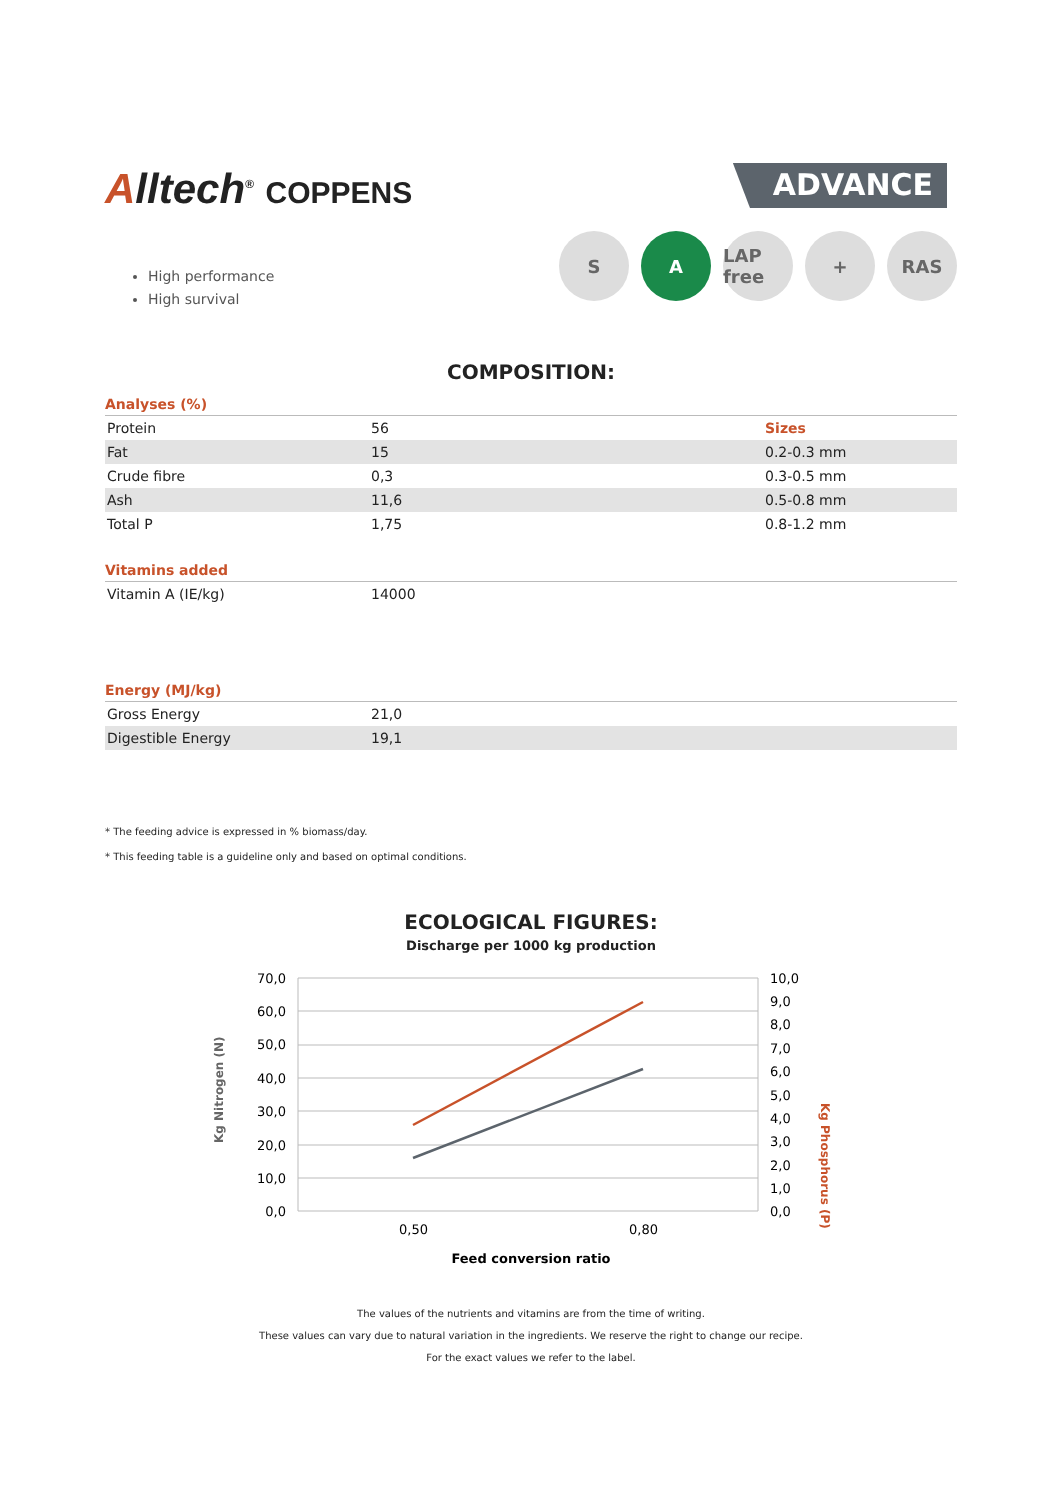Alltech<sup>®</sup> COPPENS
ADVANCE
S A LAP free
+ RAS
High performance
High survival
COMPOSITION:
Analyses (%)
| Protein | 56 | Sizes |
| Fat | 15 | 0.2-0.3 mm |
| Crude fibre | 0,3 | 0.3-0.5 mm |
| Ash | 11,6 | 0.5-0.8 mm |
| Total P | 1,75 | 0.8-1.2 mm |
Vitamins added
| Vitamin A (IE/kg) | 14000 |
Energy (MJ/kg)
| Gross Energy | 21,0 |
| Digestible Energy | 19,1 |
* The feeding advice is expressed in % biomass/day.
* This feeding table is a guideline only and based on optimal conditions.
ECOLOGICAL FIGURES:
Discharge per 1000 kg production
Kg Nitrogen (N)
Kg Phosphorus (P)
70,0
60,0
50,0
40,0
30,0
20,0
10,0
0,0
10,0
9,0
8,0
7,0
6,0
5,0
4,0
3,0
2,0
1,0
0,0
0,50
0,80
Feed conversion ratio
The values of the nutrients and vitamins are from the time of writing.
These values can vary due to natural variation in the ingredients. We reserve the right to change our recipe.
For the exact values we refer to the label.